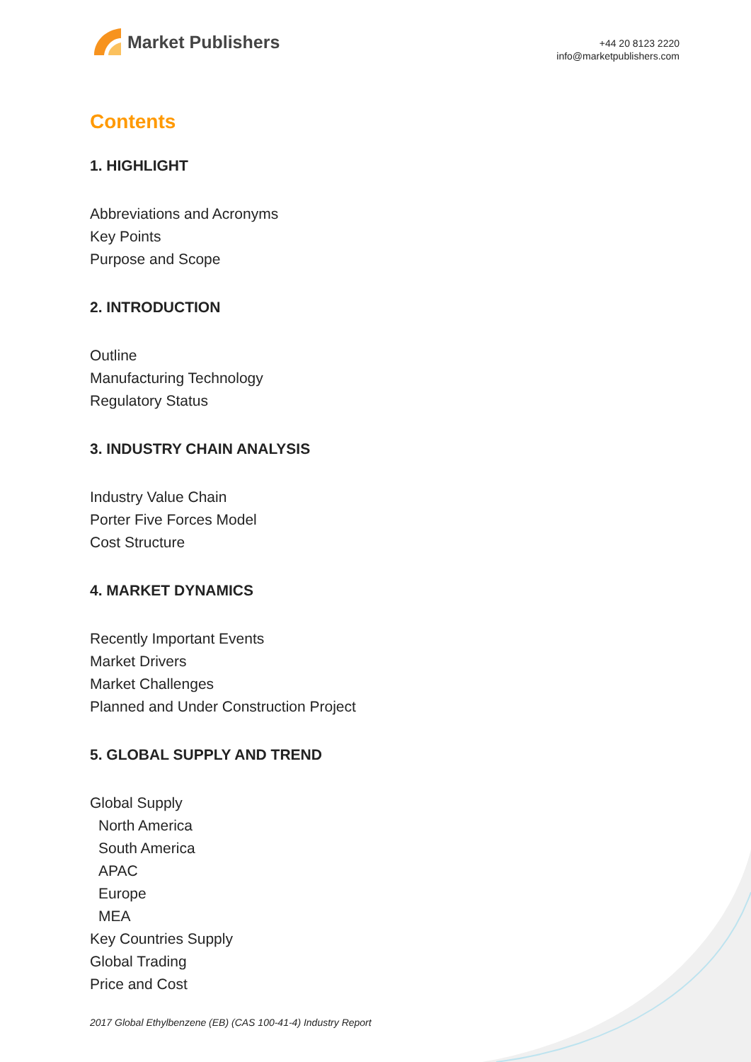Market Publishers
+44 20 8123 2220
info@marketpublishers.com
Contents
1. HIGHLIGHT
Abbreviations and Acronyms
Key Points
Purpose and Scope
2. INTRODUCTION
Outline
Manufacturing Technology
Regulatory Status
3. INDUSTRY CHAIN ANALYSIS
Industry Value Chain
Porter Five Forces Model
Cost Structure
4. MARKET DYNAMICS
Recently Important Events
Market Drivers
Market Challenges
Planned and Under Construction Project
5. GLOBAL SUPPLY AND TREND
Global Supply
North America
South America
APAC
Europe
MEA
Key Countries Supply
Global Trading
Price and Cost
2017 Global Ethylbenzene (EB) (CAS 100-41-4) Industry Report